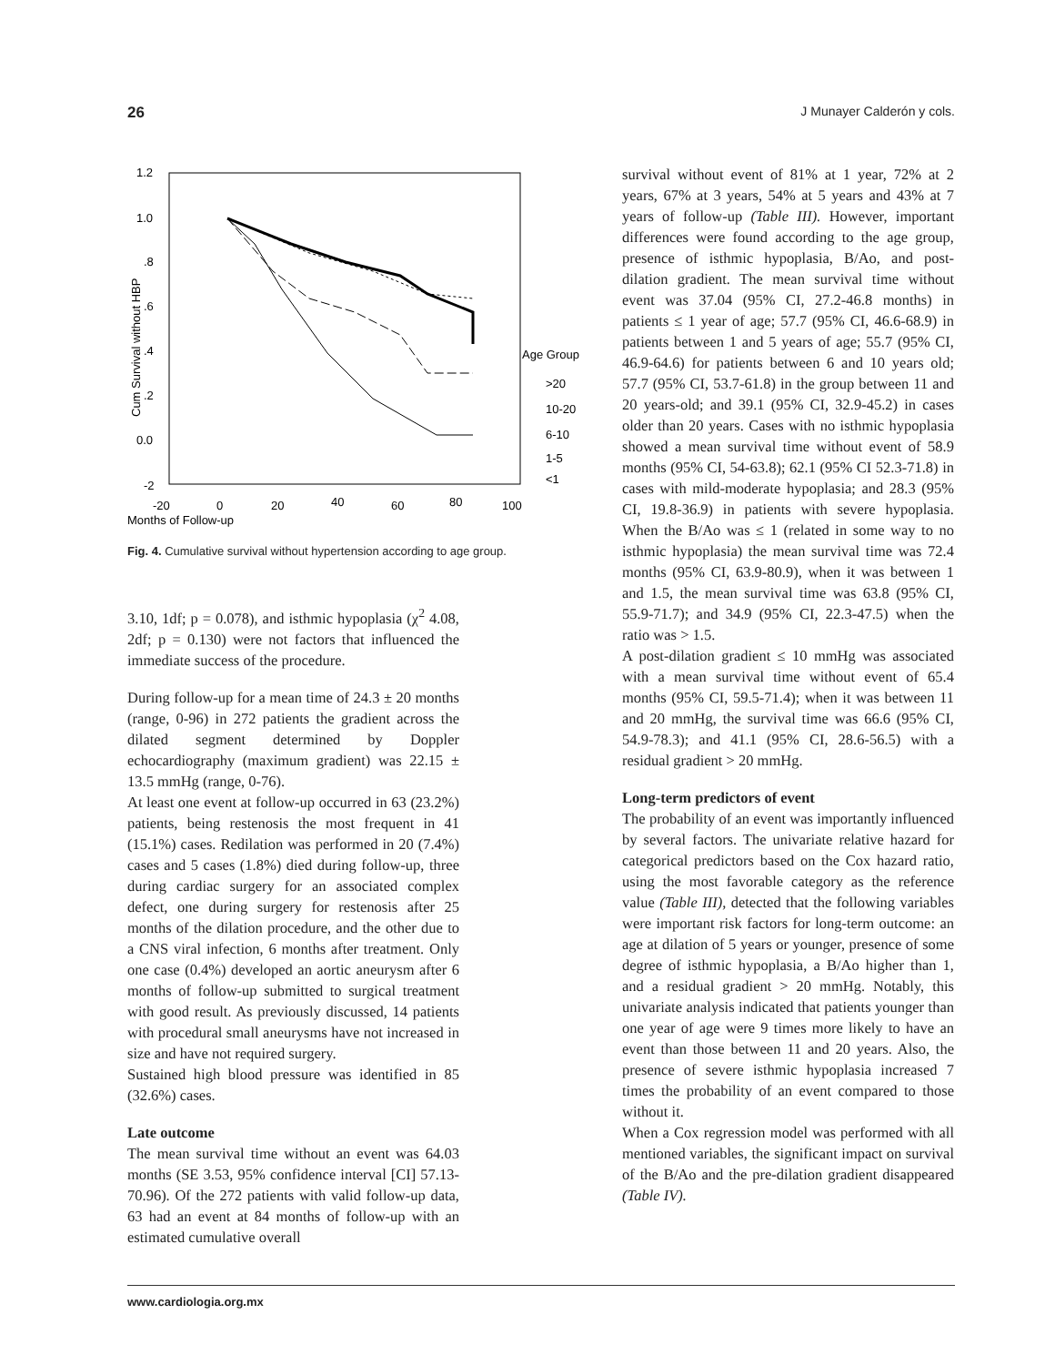26 J Munayer Calderón y cols.
1.2
1.0
.8
.6
.4
.2
0.0
-2
Cum Survival without HBP
-20
0
20
40
60
80
100
Months of Follow-up
Age Group
>20
10-20
6-10
1-5
<1
Fig. 4. Cumulative survival without hypertension according to age group.
3.10, 1df; p = 0.078), and isthmic hypoplasia (χ<sup>2</sup> 4.08, 2df; p = 0.130) were not factors that influenced the immediate success of the procedure.
During follow-up for a mean time of 24.3 ± 20 months (range, 0-96) in 272 patients the gradient across the dilated segment determined by Doppler echocardiography (maximum gradient) was 22.15 ± 13.5 mmHg (range, 0-76).
At least one event at follow-up occurred in 63 (23.2%) patients, being restenosis the most frequent in 41 (15.1%) cases. Redilation was performed in 20 (7.4%) cases and 5 cases (1.8%) died during follow-up, three during cardiac surgery for an associated complex defect, one during surgery for restenosis after 25 months of the dilation procedure, and the other due to a CNS viral infection, 6 months after treatment. Only one case (0.4%) developed an aortic aneurysm after 6 months of follow-up submitted to surgical treatment with good result. As previously discussed, 14 patients with procedural small aneurysms have not increased in size and have not required surgery.
Sustained high blood pressure was identified in 85 (32.6%) cases.
Late outcome
The mean survival time without an event was 64.03 months (SE 3.53, 95% confidence interval [CI] 57.13-70.96). Of the 272 patients with valid follow-up data, 63 had an event at 84 months of follow-up with an estimated cumulative overall
survival without event of 81% at 1 year, 72% at 2 years, 67% at 3 years, 54% at 5 years and 43% at 7 years of follow-up (Table III). However, important differences were found according to the age group, presence of isthmic hypoplasia, B/Ao, and post-dilation gradient. The mean survival time without event was 37.04 (95% CI, 27.2-46.8 months) in patients ≤ 1 year of age; 57.7 (95% CI, 46.6-68.9) in patients between 1 and 5 years of age; 55.7 (95% CI, 46.9-64.6) for patients between 6 and 10 years old; 57.7 (95% CI, 53.7-61.8) in the group between 11 and 20 years-old; and 39.1 (95% CI, 32.9-45.2) in cases older than 20 years. Cases with no isthmic hypoplasia showed a mean survival time without event of 58.9 months (95% CI, 54-63.8); 62.1 (95% CI 52.3-71.8) in cases with mild-moderate hypoplasia; and 28.3 (95% CI, 19.8-36.9) in patients with severe hypoplasia. When the B/Ao was ≤ 1 (related in some way to no isthmic hypoplasia) the mean survival time was 72.4 months (95% CI, 63.9-80.9), when it was between 1 and 1.5, the mean survival time was 63.8 (95% CI, 55.9-71.7); and 34.9 (95% CI, 22.3-47.5) when the ratio was > 1.5.
A post-dilation gradient ≤ 10 mmHg was associated with a mean survival time without event of 65.4 months (95% CI, 59.5-71.4); when it was between 11 and 20 mmHg, the survival time was 66.6 (95% CI, 54.9-78.3); and 41.1 (95% CI, 28.6-56.5) with a residual gradient > 20 mmHg.
Long-term predictors of event
The probability of an event was importantly influenced by several factors. The univariate relative hazard for categorical predictors based on the Cox hazard ratio, using the most favorable category as the reference value (Table III), detected that the following variables were important risk factors for long-term outcome: an age at dilation of 5 years or younger, presence of some degree of isthmic hypoplasia, a B/Ao higher than 1, and a residual gradient > 20 mmHg. Notably, this univariate analysis indicated that patients younger than one year of age were 9 times more likely to have an event than those between 11 and 20 years. Also, the presence of severe isthmic hypoplasia increased 7 times the probability of an event compared to those without it.
When a Cox regression model was performed with all mentioned variables, the significant impact on survival of the B/Ao and the pre-dilation gradient disappeared (Table IV).
www.cardiologia.org.mx